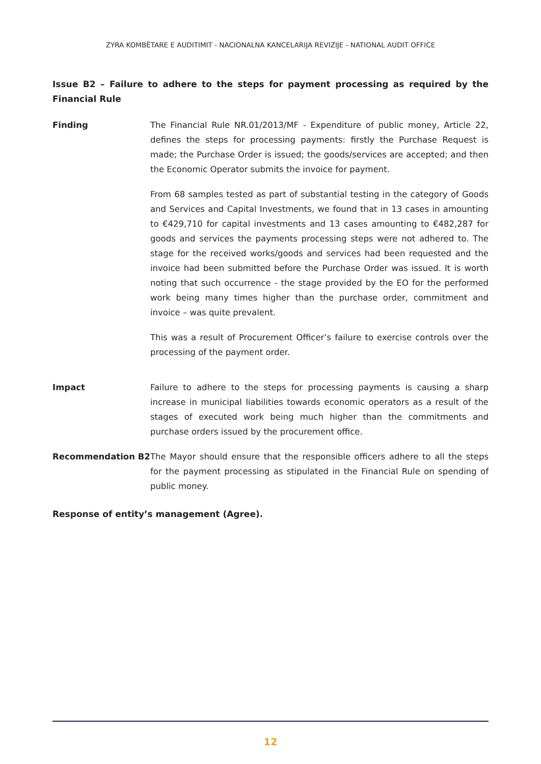ZYRA KOMBËTARE E AUDITIMIT - NACIONALNA KANCELARIJA REVIZIJE - NATIONAL AUDIT OFFICE
Issue B2 – Failure to adhere to the steps for payment processing as required by the Financial Rule
Finding The Financial Rule NR.01/2013/MF - Expenditure of public money, Article 22, defines the steps for processing payments: firstly the Purchase Request is made; the Purchase Order is issued; the goods/services are accepted; and then the Economic Operator submits the invoice for payment.
From 68 samples tested as part of substantial testing in the category of Goods and Services and Capital Investments, we found that in 13 cases in amounting to €429,710 for capital investments and 13 cases amounting to €482,287 for goods and services the payments processing steps were not adhered to. The stage for the received works/goods and services had been requested and the invoice had been submitted before the Purchase Order was issued. It is worth noting that such occurrence - the stage provided by the EO for the performed work being many times higher than the purchase order, commitment and invoice – was quite prevalent.
This was a result of Procurement Officer’s failure to exercise controls over the processing of the payment order.
Impact Failure to adhere to the steps for processing payments is causing a sharp increase in municipal liabilities towards economic operators as a result of the stages of executed work being much higher than the commitments and purchase orders issued by the procurement office.
Recommendation B2 The Mayor should ensure that the responsible officers adhere to all the steps for the payment processing as stipulated in the Financial Rule on spending of public money.
Response of entity’s management (Agree).
12